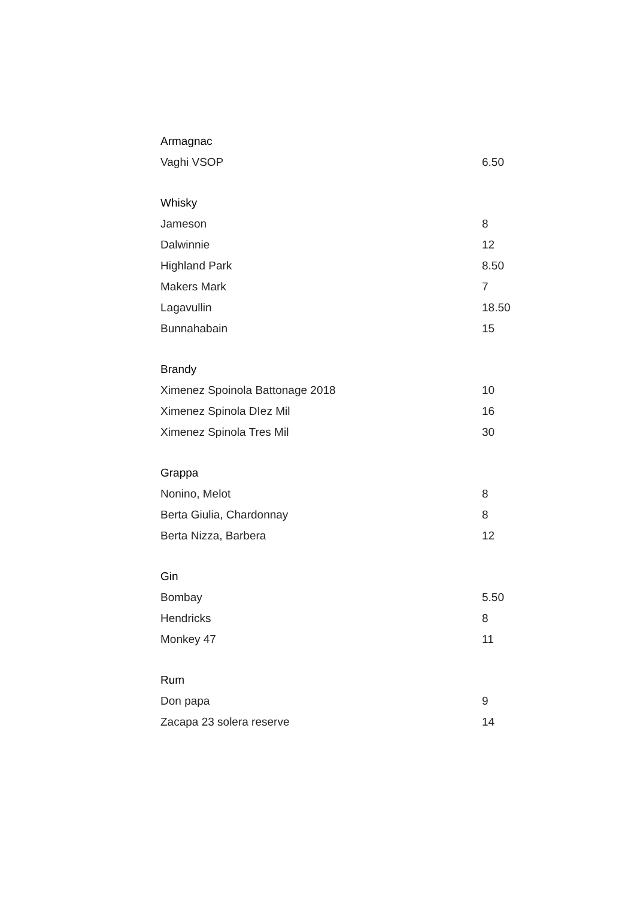| Armagnac | |
| --- | --- |
| Vaghi VSOP | 6.50 |
| Whisky | |
| Jameson | 8 |
| Dalwinnie | 12 |
| Highland Park | 8.50 |
| Makers Mark | 7 |
| Lagavullin | 18.50 |
| Bunnahabain | 15 |
| Brandy | |
| Ximenez Spoinola Battonage 2018 | 10 |
| Ximenez Spinola DIez Mil | 16 |
| Ximenez Spinola Tres Mil | 30 |
| Grappa | |
| Nonino, Melot | 8 |
| Berta Giulia, Chardonnay | 8 |
| Berta Nizza, Barbera | 12 |
| Gin | |
| Bombay | 5.50 |
| Hendricks | 8 |
| Monkey 47 | 11 |
| Rum | |
| Don papa | 9 |
| Zacapa 23 solera reserve | 14 |